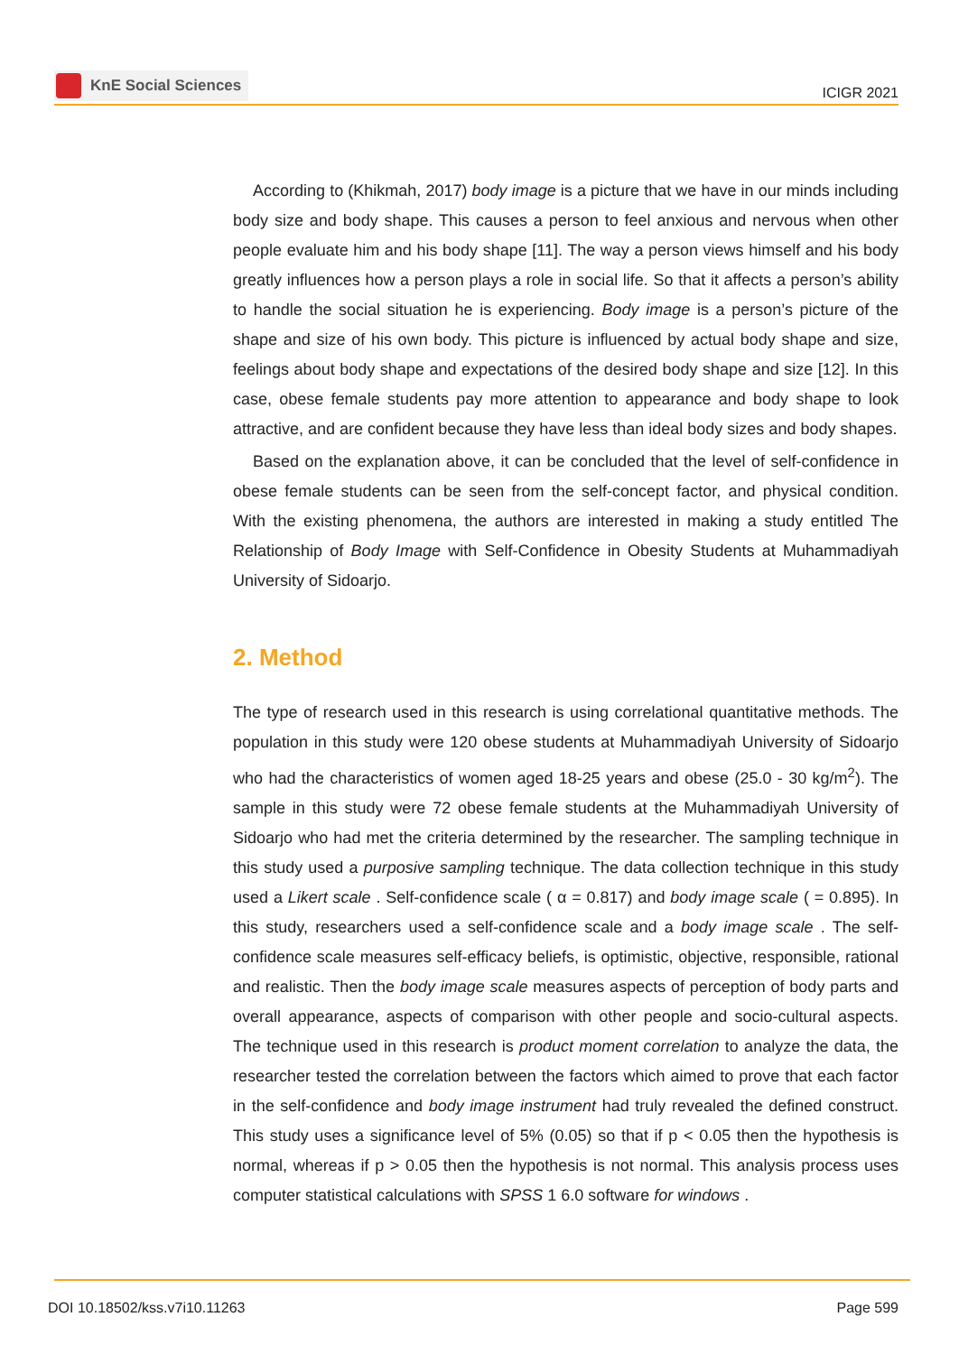KnE Social Sciences
ICIGR 2021
According to (Khikmah, 2017) body image is a picture that we have in our minds including body size and body shape. This causes a person to feel anxious and nervous when other people evaluate him and his body shape [11]. The way a person views himself and his body greatly influences how a person plays a role in social life. So that it affects a person’s ability to handle the social situation he is experiencing. Body image is a person’s picture of the shape and size of his own body. This picture is influenced by actual body shape and size, feelings about body shape and expectations of the desired body shape and size [12]. In this case, obese female students pay more attention to appearance and body shape to look attractive, and are confident because they have less than ideal body sizes and body shapes.
Based on the explanation above, it can be concluded that the level of self-confidence in obese female students can be seen from the self-concept factor, and physical condition. With the existing phenomena, the authors are interested in making a study entitled The Relationship of Body Image with Self-Confidence in Obesity Students at Muhammadiyah University of Sidoarjo.
2. Method
The type of research used in this research is using correlational quantitative methods. The population in this study were 120 obese students at Muhammadiyah University of Sidoarjo who had the characteristics of women aged 18-25 years and obese (25.0 - 30 kg/m<sup>2</sup>). The sample in this study were 72 obese female students at the Muhammadiyah University of Sidoarjo who had met the criteria determined by the researcher. The sampling technique in this study used a purposive sampling technique. The data collection technique in this study used a Likert scale . Self-confidence scale ( α = 0.817) and body image scale ( = 0.895). In this study, researchers used a self-confidence scale and a body image scale . The self-confidence scale measures self-efficacy beliefs, is optimistic, objective, responsible, rational and realistic. Then the body image scale measures aspects of perception of body parts and overall appearance, aspects of comparison with other people and socio-cultural aspects. The technique used in this research is product moment correlation to analyze the data, the researcher tested the correlation between the factors which aimed to prove that each factor in the self-confidence and body image instrument had truly revealed the defined construct. This study uses a significance level of 5% (0.05) so that if p < 0.05 then the hypothesis is normal, whereas if p > 0.05 then the hypothesis is not normal. This analysis process uses computer statistical calculations with SPSS 1 6.0 software for windows .
DOI 10.18502/kss.v7i10.11263 Page 599